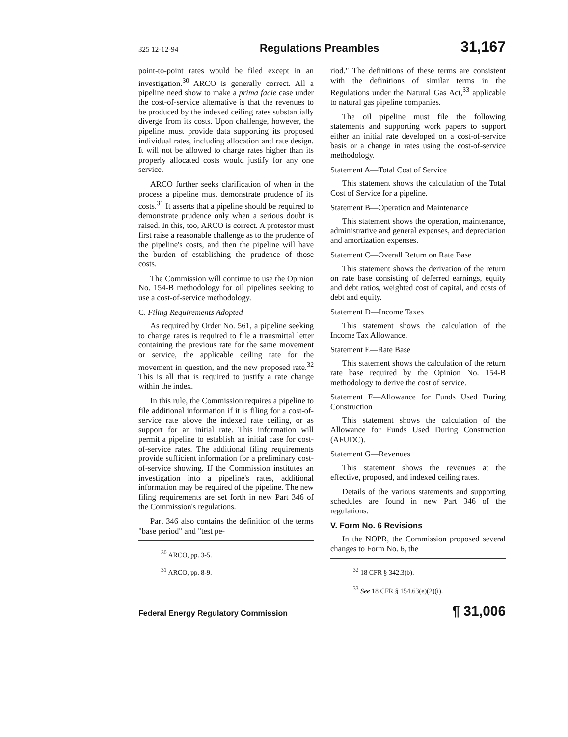325 12-12-94 Regulations Preambles 31,167
point-to-point rates would be filed except in an investigation.<sup>30</sup> ARCO is generally correct. All a pipeline need show to make a prima facie case under the cost-of-service alternative is that the revenues to be produced by the indexed ceiling rates substantially diverge from its costs. Upon challenge, however, the pipeline must provide data supporting its proposed individual rates, including allocation and rate design. It will not be allowed to charge rates higher than its properly allocated costs would justify for any one service.
ARCO further seeks clarification of when in the process a pipeline must demonstrate prudence of its costs.<sup>31</sup> It asserts that a pipeline should be required to demonstrate prudence only when a serious doubt is raised. In this, too, ARCO is correct. A protestor must first raise a reasonable challenge as to the prudence of the pipeline's costs, and then the pipeline will have the burden of establishing the prudence of those costs.
The Commission will continue to use the Opinion No. 154-B methodology for oil pipelines seeking to use a cost-of-service methodology.
C. Filing Requirements Adopted
As required by Order No. 561, a pipeline seeking to change rates is required to file a transmittal letter containing the previous rate for the same movement or service, the applicable ceiling rate for the movement in question, and the new proposed rate.<sup>32</sup> This is all that is required to justify a rate change within the index.
In this rule, the Commission requires a pipeline to file additional information if it is filing for a cost-of-service rate above the indexed rate ceiling, or as support for an initial rate. This information will permit a pipeline to establish an initial case for cost-of-service rates. The additional filing requirements provide sufficient information for a preliminary cost-of-service showing. If the Commission institutes an investigation into a pipeline's rates, additional information may be required of the pipeline. The new filing requirements are set forth in new Part 346 of the Commission's regulations.
Part 346 also contains the definition of the terms "base period" and "test pe-
<sup>30</sup> ARCO, pp. 3-5.
<sup>31</sup> ARCO, pp. 8-9.
riod." The definitions of these terms are consistent with the definitions of similar terms in the Regulations under the Natural Gas Act,<sup>33</sup> applicable to natural gas pipeline companies.
The oil pipeline must file the following statements and supporting work papers to support either an initial rate developed on a cost-of-service basis or a change in rates using the cost-of-service methodology.
Statement A—Total Cost of Service
This statement shows the calculation of the Total Cost of Service for a pipeline.
Statement B—Operation and Maintenance
This statement shows the operation, maintenance, administrative and general expenses, and depreciation and amortization expenses.
Statement C—Overall Return on Rate Base
This statement shows the derivation of the return on rate base consisting of deferred earnings, equity and debt ratios, weighted cost of capital, and costs of debt and equity.
Statement D—Income Taxes
This statement shows the calculation of the Income Tax Allowance.
Statement E—Rate Base
This statement shows the calculation of the return rate base required by the Opinion No. 154-B methodology to derive the cost of service.
Statement F—Allowance for Funds Used During Construction
This statement shows the calculation of the Allowance for Funds Used During Construction (AFUDC).
Statement G—Revenues
This statement shows the revenues at the effective, proposed, and indexed ceiling rates.
Details of the various statements and supporting schedules are found in new Part 346 of the regulations.
V. Form No. 6 Revisions
In the NOPR, the Commission proposed several changes to Form No. 6, the
<sup>32</sup> 18 CFR § 342.3(b).
<sup>33</sup> See 18 CFR § 154.63(e)(2)(i).
Federal Energy Regulatory Commission ¶ 31,006